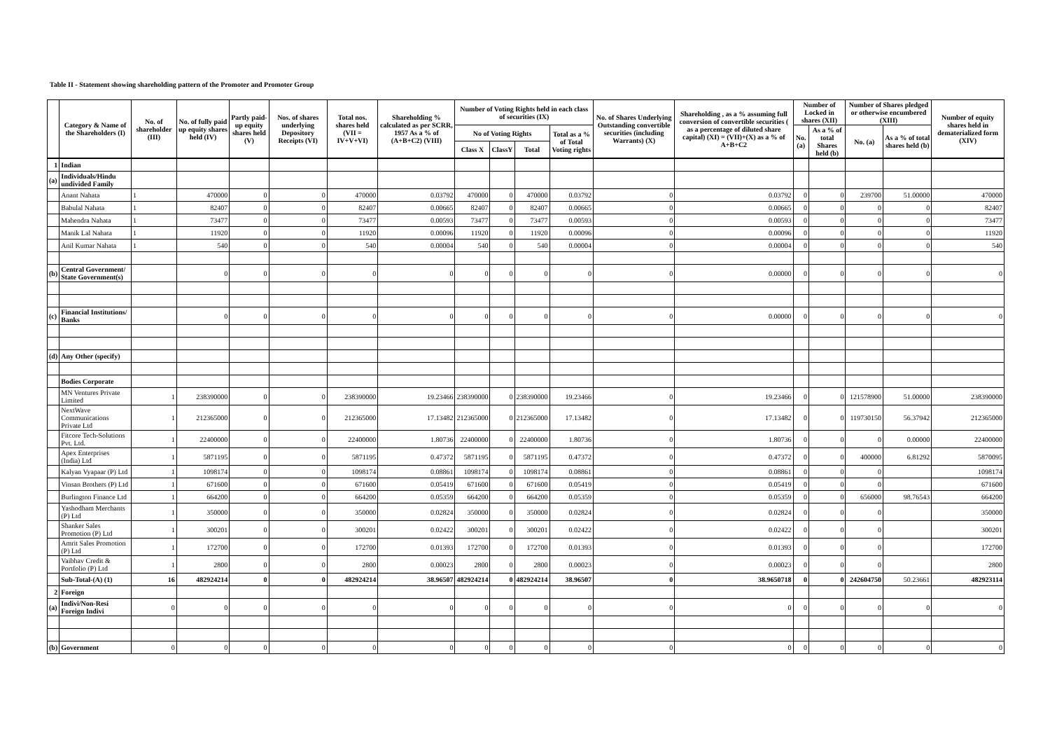Table II - Statement showing shareholding pattern of the Promoter and Promoter Group
| | Category & Name of the Shareholders (I) | No. of shareholder (III) | No. of fully paid up equity shares held (IV) | Partly paid-up equity shares held (V) | Nos. of shares underlying Depository Receipts (VI) | Total nos. shares held (VII = IV+V+VI) | Shareholding % calculated as per SCRR, 1957 As a % of (A+B+C2) (VIII) | Number of Voting Rights held in each class of securities (IX) | | | | No. of Shares Underlying Outstanding convertible securities (including Warrants) (X) | Shareholding , as a % assuming full conversion of convertible securities ( as a percentage of diluted share capital) (XI) = (VII)+(X) as a % of A+B+C2 | Number of Locked in shares (XII) | | Number of Shares pledged or otherwise encumbered (XIII) | | Number of equity shares held in dematerialized form (XIV) |
| --- | --- | --- | --- | --- | --- | --- | --- | --- | --- | --- | --- | --- | --- | --- | --- | --- | --- | --- |
| | | | | | | | | No of Voting Rights | | | Total as a % of Total Voting rights | | | No. (a) | As a % of total Shares held (b) | No. (a) | As a % of total shares held (b) | |
| | | | | | | | | Class X | ClassY | Total | | | | | | | | |
| 1 | Indian | | | | | | | | | | | | | | | | | |
| (a) | Individuals/Hindu undivided Family | | | | | | | | | | | | | | | | | |
| | Anant Nahata | 1 | 470000 | 0 | 0 | 470000 | 0.03792 | 470000 | 0 | 470000 | 0.03792 | 0 | 0.03792 | 0 | 0 | 239700 | 51.00000 | 470000 |
| | Babulal Nahata | 1 | 82407 | 0 | 0 | 82407 | 0.00665 | 82407 | 0 | 82407 | 0.00665 | 0 | 0.00665 | 0 | 0 | 0 | 0 | 82407 |
| | Mahendra Nahata | 1 | 73477 | 0 | 0 | 73477 | 0.00593 | 73477 | 0 | 73477 | 0.00593 | 0 | 0.00593 | 0 | 0 | 0 | 0 | 73477 |
| | Manik Lal Nahata | 1 | 11920 | 0 | 0 | 11920 | 0.00096 | 11920 | 0 | 11920 | 0.00096 | 0 | 0.00096 | 0 | 0 | 0 | 0 | 11920 |
| | Anil Kumar Nahata | 1 | 540 | 0 | 0 | 540 | 0.00004 | 540 | 0 | 540 | 0.00004 | 0 | 0.00004 | 0 | 0 | 0 | 0 | 540 |
| (b) | Central Government/ State Government(s) | | 0 | 0 | 0 | 0 | 0 | 0 | 0 | 0 | 0 | 0 | 0.00000 | 0 | 0 | 0 | 0 | 0 |
| (c) | Financial Institutions/ Banks | | 0 | 0 | 0 | 0 | 0 | 0 | 0 | 0 | 0 | 0 | 0.00000 | 0 | 0 | 0 | 0 | 0 |
| (d) | Any Other (specify) | | | | | | | | | | | | | | | | | |
| | Bodies Corporate | | | | | | | | | | | | | | | | | |
| | MN Ventures Private Limited | 1 | 238390000 | 0 | 0 | 238390000 | 19.23466 | 238390000 | 0 | 238390000 | 19.23466 | 0 | 19.23466 | 0 | 0 | 121578900 | 51.00000 | 238390000 |
| | NextWave Communications Private Ltd | 1 | 212365000 | 0 | 0 | 212365000 | 17.13482 | 212365000 | 0 | 212365000 | 17.13482 | 0 | 17.13482 | 0 | 0 | 119730150 | 56.37942 | 212365000 |
| | Fitcore Tech-Solutions Pvt. Ltd. | 1 | 22400000 | 0 | 0 | 22400000 | 1.80736 | 22400000 | 0 | 22400000 | 1.80736 | 0 | 1.80736 | 0 | 0 | 0 | 0.00000 | 22400000 |
| | Apex Enterprises (India) Ltd | 1 | 5871195 | 0 | 0 | 5871195 | 0.47372 | 5871195 | 0 | 5871195 | 0.47372 | 0 | 0.47372 | 0 | 0 | 400000 | 6.81292 | 5870095 |
| | Kalyan Vyapaar (P) Ltd | 1 | 1098174 | 0 | 0 | 1098174 | 0.08861 | 1098174 | 0 | 1098174 | 0.08861 | 0 | 0.08861 | 0 | 0 | 0 | | 1098174 |
| | Vinsan Brothers (P) Ltd | 1 | 671600 | 0 | 0 | 671600 | 0.05419 | 671600 | 0 | 671600 | 0.05419 | 0 | 0.05419 | 0 | 0 | 0 | | 671600 |
| | Burlington Finance Ltd | 1 | 664200 | 0 | 0 | 664200 | 0.05359 | 664200 | 0 | 664200 | 0.05359 | 0 | 0.05359 | 0 | 0 | 656000 | 98.76543 | 664200 |
| | Yashodham Merchants (P) Ltd | 1 | 350000 | 0 | 0 | 350000 | 0.02824 | 350000 | 0 | 350000 | 0.02824 | 0 | 0.02824 | 0 | 0 | 0 | | 350000 |
| | Shanker Sales Promotion (P) Ltd | 1 | 300201 | 0 | 0 | 300201 | 0.02422 | 300201 | 0 | 300201 | 0.02422 | 0 | 0.02422 | 0 | 0 | 0 | | 300201 |
| | Amrit Sales Promotion (P) Ltd | 1 | 172700 | 0 | 0 | 172700 | 0.01393 | 172700 | 0 | 172700 | 0.01393 | 0 | 0.01393 | 0 | 0 | 0 | | 172700 |
| | Vaibhav Credit & Portfolio (P) Ltd | 1 | 2800 | 0 | 0 | 2800 | 0.00023 | 2800 | 0 | 2800 | 0.00023 | 0 | 0.00023 | 0 | 0 | 0 | | 2800 |
| | Sub-Total-(A) (1) | 16 | 482924214 | 0 | 0 | 482924214 | 38.96507 | 482924214 | 0 | 482924214 | 38.96507 | 0 | 38.9650718 | 0 | 0 | 242604750 | 50.23661 | 482923114 |
| 2 | Foreign | | | | | | | | | | | | | | | | | |
| (a) | Indivi/Non-Resi Foreign Indivi | 0 | 0 | 0 | 0 | 0 | 0 | 0 | 0 | 0 | 0 | 0 | 0 | 0 | 0 | 0 | 0 | 0 |
| (b) | Government | 0 | 0 | 0 | 0 | 0 | 0 | 0 | 0 | 0 | 0 | 0 | 0 | 0 | 0 | 0 | 0 | 0 |